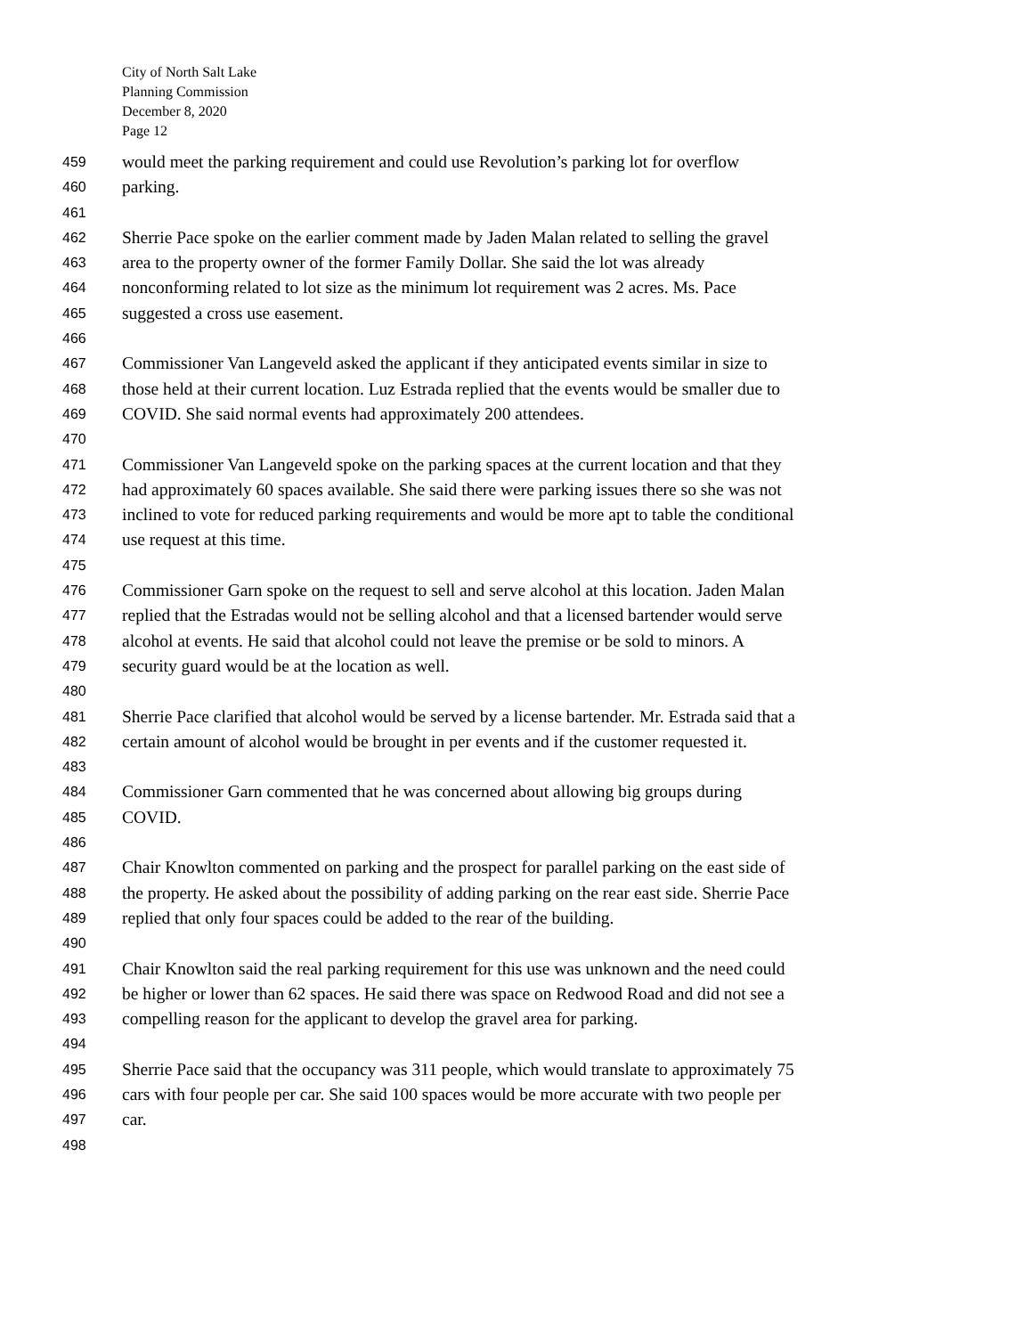City of North Salt Lake
Planning Commission
December 8, 2020
Page 12
459 would meet the parking requirement and could use Revolution’s parking lot for overflow
460 parking.
461
462 Sherrie Pace spoke on the earlier comment made by Jaden Malan related to selling the gravel
463 area to the property owner of the former Family Dollar. She said the lot was already
464 nonconforming related to lot size as the minimum lot requirement was 2 acres. Ms. Pace
465 suggested a cross use easement.
466
467 Commissioner Van Langeveld asked the applicant if they anticipated events similar in size to
468 those held at their current location. Luz Estrada replied that the events would be smaller due to
469 COVID. She said normal events had approximately 200 attendees.
470
471 Commissioner Van Langeveld spoke on the parking spaces at the current location and that they
472 had approximately 60 spaces available. She said there were parking issues there so she was not
473 inclined to vote for reduced parking requirements and would be more apt to table the conditional
474 use request at this time.
475
476 Commissioner Garn spoke on the request to sell and serve alcohol at this location. Jaden Malan
477 replied that the Estradas would not be selling alcohol and that a licensed bartender would serve
478 alcohol at events. He said that alcohol could not leave the premise or be sold to minors. A
479 security guard would be at the location as well.
480
481 Sherrie Pace clarified that alcohol would be served by a license bartender. Mr. Estrada said that a
482 certain amount of alcohol would be brought in per events and if the customer requested it.
483
484 Commissioner Garn commented that he was concerned about allowing big groups during
485 COVID.
486
487 Chair Knowlton commented on parking and the prospect for parallel parking on the east side of
488 the property. He asked about the possibility of adding parking on the rear east side. Sherrie Pace
489 replied that only four spaces could be added to the rear of the building.
490
491 Chair Knowlton said the real parking requirement for this use was unknown and the need could
492 be higher or lower than 62 spaces. He said there was space on Redwood Road and did not see a
493 compelling reason for the applicant to develop the gravel area for parking.
494
495 Sherrie Pace said that the occupancy was 311 people, which would translate to approximately 75
496 cars with four people per car. She said 100 spaces would be more accurate with two people per
497 car.
498